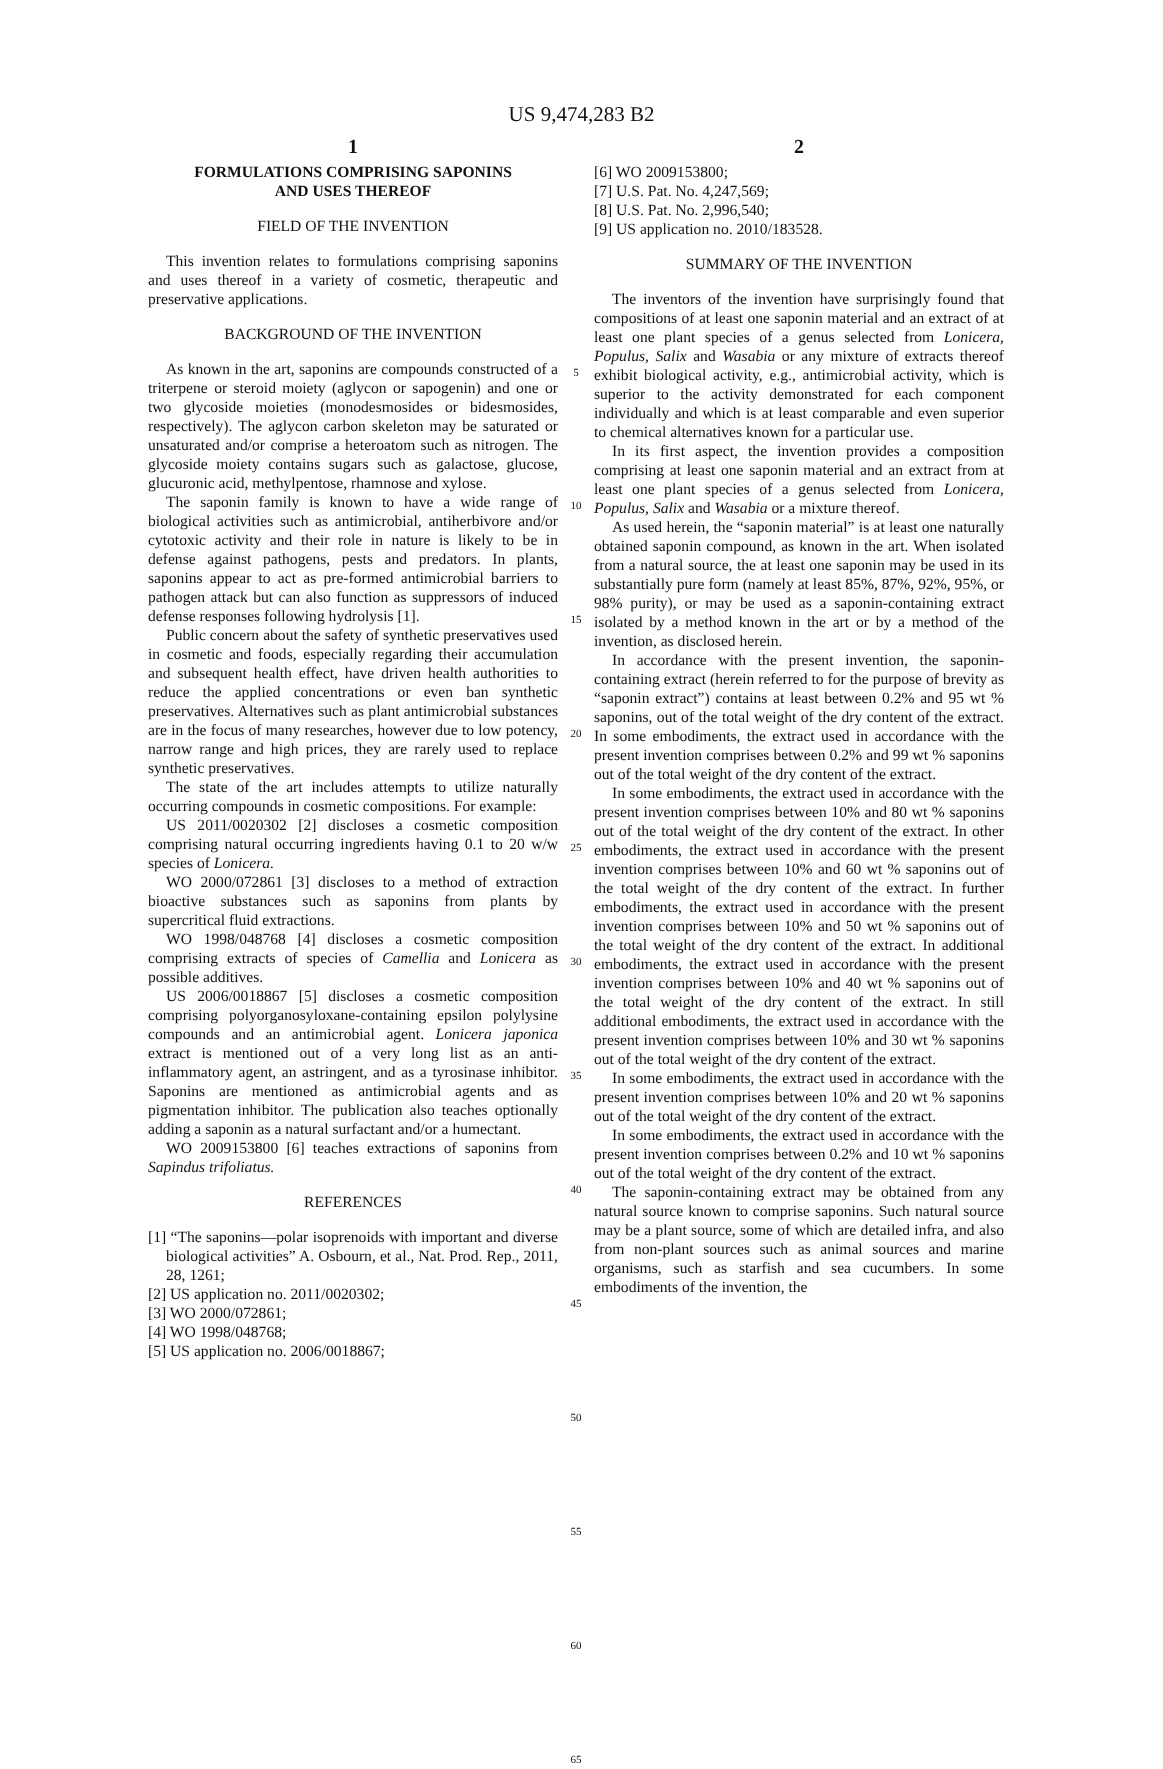US 9,474,283 B2
1
FORMULATIONS COMPRISING SAPONINS
AND USES THEREOF
FIELD OF THE INVENTION
This invention relates to formulations comprising saponins and uses thereof in a variety of cosmetic, therapeutic and preservative applications.
BACKGROUND OF THE INVENTION
As known in the art, saponins are compounds constructed of a triterpene or steroid moiety (aglycon or sapogenin) and one or two glycoside moieties (monodesmosides or bidesmosides, respectively). The aglycon carbon skeleton may be saturated or unsaturated and/or comprise a heteroatom such as nitrogen. The glycoside moiety contains sugars such as galactose, glucose, glucuronic acid, methylpentose, rhamnose and xylose.
The saponin family is known to have a wide range of biological activities such as antimicrobial, antiherbivore and/or cytotoxic activity and their role in nature is likely to be in defense against pathogens, pests and predators. In plants, saponins appear to act as pre-formed antimicrobial barriers to pathogen attack but can also function as suppressors of induced defense responses following hydrolysis [1].
Public concern about the safety of synthetic preservatives used in cosmetic and foods, especially regarding their accumulation and subsequent health effect, have driven health authorities to reduce the applied concentrations or even ban synthetic preservatives. Alternatives such as plant antimicrobial substances are in the focus of many researches, however due to low potency, narrow range and high prices, they are rarely used to replace synthetic preservatives.
The state of the art includes attempts to utilize naturally occurring compounds in cosmetic compositions. For example:
US 2011/0020302 [2] discloses a cosmetic composition comprising natural occurring ingredients having 0.1 to 20 w/w species of Lonicera.
WO 2000/072861 [3] discloses to a method of extraction bioactive substances such as saponins from plants by supercritical fluid extractions.
WO 1998/048768 [4] discloses a cosmetic composition comprising extracts of species of Camellia and Lonicera as possible additives.
US 2006/0018867 [5] discloses a cosmetic composition comprising polyorganosyloxane-containing epsilon polylysine compounds and an antimicrobial agent. Lonicera japonica extract is mentioned out of a very long list as an anti-inflammatory agent, an astringent, and as a tyrosinase inhibitor. Saponins are mentioned as antimicrobial agents and as pigmentation inhibitor. The publication also teaches optionally adding a saponin as a natural surfactant and/or a humectant.
WO 2009153800 [6] teaches extractions of saponins from Sapindus trifoliatus.
REFERENCES
[1] “The saponins—polar isoprenoids with important and diverse biological activities” A. Osbourn, et al., Nat. Prod. Rep., 2011, 28, 1261;
[2] US application no. 2011/0020302;
[3] WO 2000/072861;
[4] WO 1998/048768;
[5] US application no. 2006/0018867;
5
10
15
20
25
30
35
40
45
50
55
60
65
2
[6] WO 2009153800;
[7] U.S. Pat. No. 4,247,569;
[8] U.S. Pat. No. 2,996,540;
[9] US application no. 2010/183528.
SUMMARY OF THE INVENTION
The inventors of the invention have surprisingly found that compositions of at least one saponin material and an extract of at least one plant species of a genus selected from Lonicera, Populus, Salix and Wasabia or any mixture of extracts thereof exhibit biological activity, e.g., antimicrobial activity, which is superior to the activity demonstrated for each component individually and which is at least comparable and even superior to chemical alternatives known for a particular use.
In its first aspect, the invention provides a composition comprising at least one saponin material and an extract from at least one plant species of a genus selected from Lonicera, Populus, Salix and Wasabia or a mixture thereof.
As used herein, the “saponin material” is at least one naturally obtained saponin compound, as known in the art. When isolated from a natural source, the at least one saponin may be used in its substantially pure form (namely at least 85%, 87%, 92%, 95%, or 98% purity), or may be used as a saponin-containing extract isolated by a method known in the art or by a method of the invention, as disclosed herein.
In accordance with the present invention, the saponin-containing extract (herein referred to for the purpose of brevity as “saponin extract”) contains at least between 0.2% and 95 wt % saponins, out of the total weight of the dry content of the extract. In some embodiments, the extract used in accordance with the present invention comprises between 0.2% and 99 wt % saponins out of the total weight of the dry content of the extract.
In some embodiments, the extract used in accordance with the present invention comprises between 10% and 80 wt % saponins out of the total weight of the dry content of the extract. In other embodiments, the extract used in accordance with the present invention comprises between 10% and 60 wt % saponins out of the total weight of the dry content of the extract. In further embodiments, the extract used in accordance with the present invention comprises between 10% and 50 wt % saponins out of the total weight of the dry content of the extract. In additional embodiments, the extract used in accordance with the present invention comprises between 10% and 40 wt % saponins out of the total weight of the dry content of the extract. In still additional embodiments, the extract used in accordance with the present invention comprises between 10% and 30 wt % saponins out of the total weight of the dry content of the extract.
In some embodiments, the extract used in accordance with the present invention comprises between 10% and 20 wt % saponins out of the total weight of the dry content of the extract.
In some embodiments, the extract used in accordance with the present invention comprises between 0.2% and 10 wt % saponins out of the total weight of the dry content of the extract.
The saponin-containing extract may be obtained from any natural source known to comprise saponins. Such natural source may be a plant source, some of which are detailed infra, and also from non-plant sources such as animal sources and marine organisms, such as starfish and sea cucumbers. In some embodiments of the invention, the